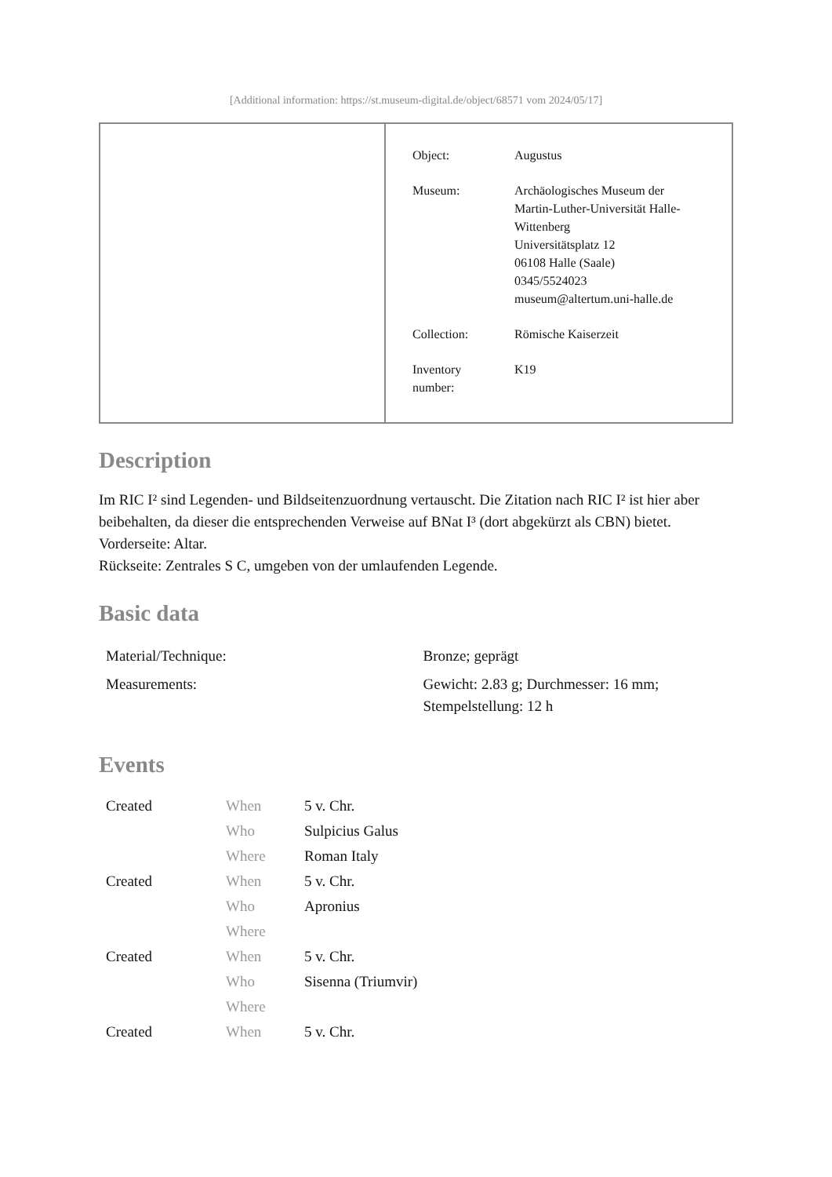[Additional information: https://st.museum-digital.de/object/68571 vom 2024/05/17]
| Object: | Augustus |
| Museum: | Archäologisches Museum der Martin-Luther-Universität Halle- Wittenberg Universitätsplatz 12 06108 Halle (Saale) 0345/5524023 museum@altertum.uni-halle.de |
| Collection: | Römische Kaiserzeit |
| Inventory number: | K19 |
Description
Im RIC I² sind Legenden- und Bildseitenzuordnung vertauscht. Die Zitation nach RIC I² ist hier aber beibehalten, da dieser die entsprechenden Verweise auf BNat I³ (dort abgekürzt als CBN) bietet.
Vorderseite: Altar.
Rückseite: Zentrales S C, umgeben von der umlaufenden Legende.
Basic data
| Material/Technique: | Bronze; geprägt |
| Measurements: | Gewicht: 2.83 g; Durchmesser: 16 mm; Stempelstellung: 12 h |
Events
| Created | When | 5 v. Chr. |
| | Who | Sulpicius Galus |
| | Where | Roman Italy |
| Created | When | 5 v. Chr. |
| | Who | Apronius |
| | Where | |
| Created | When | 5 v. Chr. |
| | Who | Sisenna (Triumvir) |
| | Where | |
| Created | When | 5 v. Chr. |